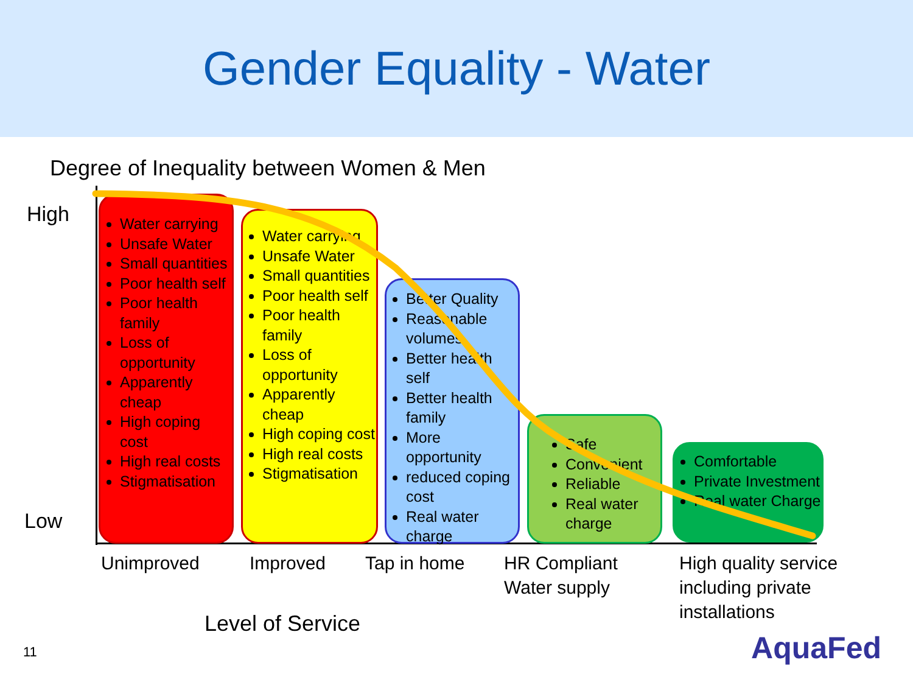Gender Equality - Water
Degree of Inequality between Women & Men
High
Low
Water carrying
Unsafe Water
Small quantities
Poor health self
Poor health family
Loss of opportunity
Apparently cheap
High coping cost
High real costs
Stigmatisation
Water carrying
Unsafe Water
Small quantities
Poor health self
Poor health family
Loss of opportunity
Apparently cheap
High coping cost
High real costs
Stigmatisation
Better Quality
Reasonable volumes
Better health self
Better health family
More opportunity
reduced coping cost
Real water charge
Safe
Convenient
Reliable
Real water charge
Comfortable
Private Investment
Real water Charge
Unimproved Improved Tap in home
HR Compliant
Water supply
High quality service
including private
installations
Level of Service
11 AquaFed